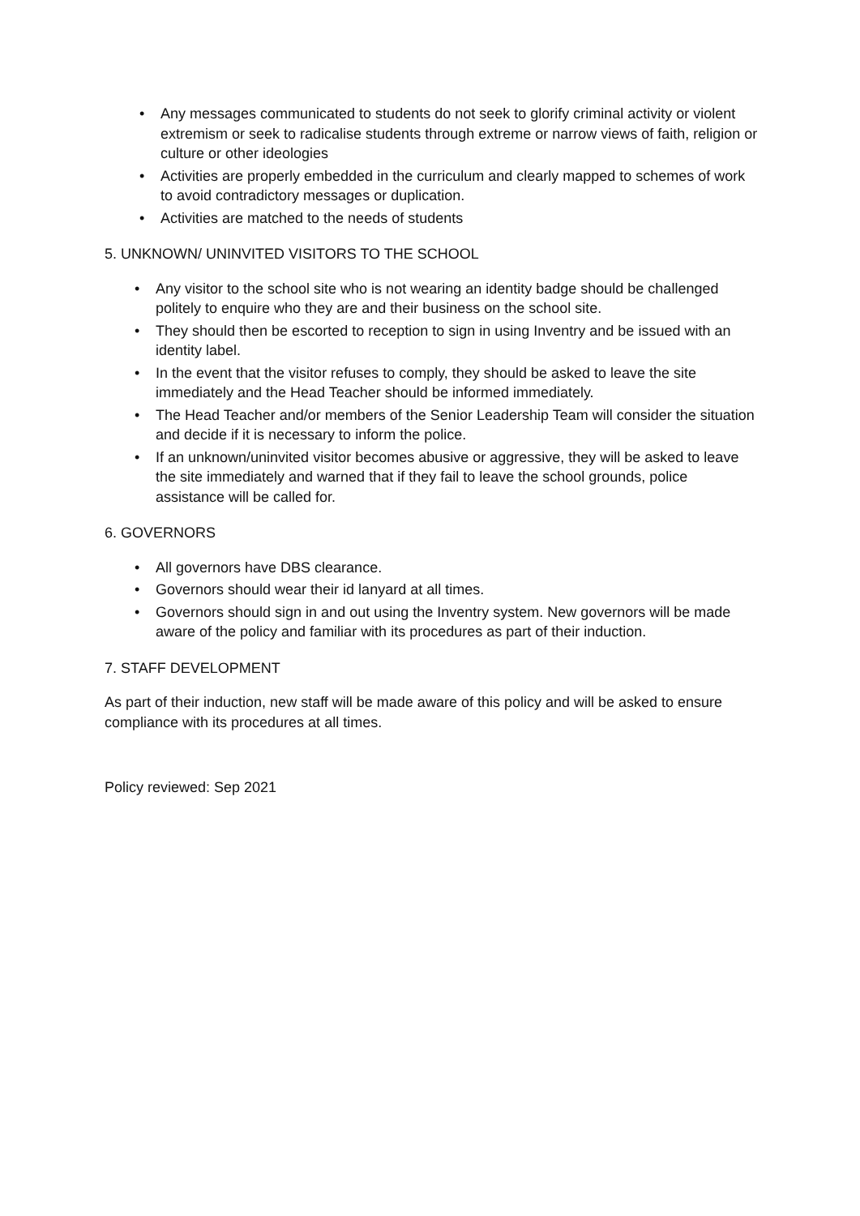• Any messages communicated to students do not seek to glorify criminal activity or violent extremism or seek to radicalise students through extreme or narrow views of faith, religion or culture or other ideologies
• Activities are properly embedded in the curriculum and clearly mapped to schemes of work to avoid contradictory messages or duplication.
• Activities are matched to the needs of students
5. UNKNOWN/ UNINVITED VISITORS TO THE SCHOOL
• Any visitor to the school site who is not wearing an identity badge should be challenged politely to enquire who they are and their business on the school site.
• They should then be escorted to reception to sign in using Inventry and be issued with an identity label.
• In the event that the visitor refuses to comply, they should be asked to leave the site immediately and the Head Teacher should be informed immediately.
• The Head Teacher and/or members of the Senior Leadership Team will consider the situation and decide if it is necessary to inform the police.
• If an unknown/uninvited visitor becomes abusive or aggressive, they will be asked to leave the site immediately and warned that if they fail to leave the school grounds, police assistance will be called for.
6. GOVERNORS
• All governors have DBS clearance.
• Governors should wear their id lanyard at all times.
• Governors should sign in and out using the Inventry system. New governors will be made aware of the policy and familiar with its procedures as part of their induction.
7. STAFF DEVELOPMENT
As part of their induction, new staff will be made aware of this policy and will be asked to ensure compliance with its procedures at all times.
Policy reviewed: Sep 2021